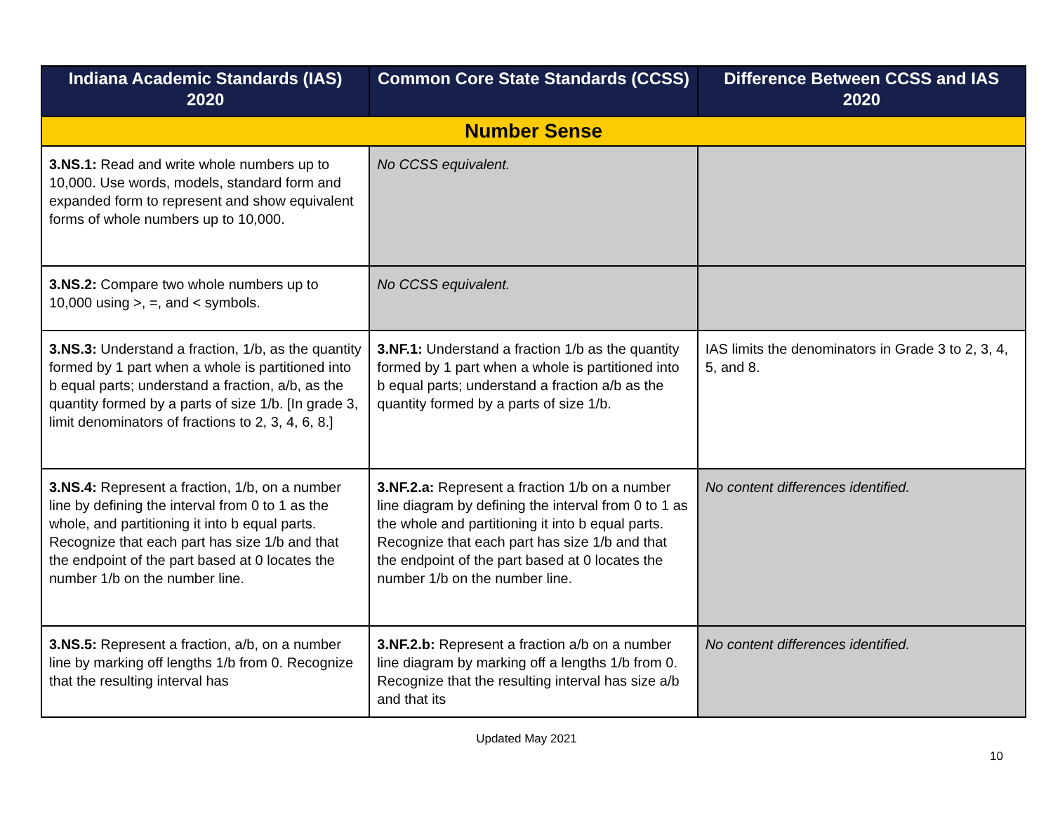| Indiana Academic Standards (IAS) 2020 | Common Core State Standards (CCSS) | Difference Between CCSS and IAS 2020 |
| --- | --- | --- |
| Number Sense | | |
| 3.NS.1: Read and write whole numbers up to 10,000. Use words, models, standard form and expanded form to represent and show equivalent forms of whole numbers up to 10,000. | No CCSS equivalent. | |
| 3.NS.2: Compare two whole numbers up to 10,000 using >, =, and < symbols. | No CCSS equivalent. | |
| 3.NS.3: Understand a fraction, 1/b, as the quantity formed by 1 part when a whole is partitioned into b equal parts; understand a fraction, a/b, as the quantity formed by a parts of size 1/b. [In grade 3, limit denominators of fractions to 2, 3, 4, 6, 8.] | 3.NF.1: Understand a fraction 1/b as the quantity formed by 1 part when a whole is partitioned into b equal parts; understand a fraction a/b as the quantity formed by a parts of size 1/b. | IAS limits the denominators in Grade 3 to 2, 3, 4, 5, and 8. |
| 3.NS.4: Represent a fraction, 1/b, on a number line by defining the interval from 0 to 1 as the whole, and partitioning it into b equal parts. Recognize that each part has size 1/b and that the endpoint of the part based at 0 locates the number 1/b on the number line. | 3.NF.2.a: Represent a fraction 1/b on a number line diagram by defining the interval from 0 to 1 as the whole and partitioning it into b equal parts. Recognize that each part has size 1/b and that the endpoint of the part based at 0 locates the number 1/b on the number line. | No content differences identified. |
| 3.NS.5: Represent a fraction, a/b, on a number line by marking off lengths 1/b from 0. Recognize that the resulting interval has | 3.NF.2.b: Represent a fraction a/b on a number line diagram by marking off a lengths 1/b from 0. Recognize that the resulting interval has size a/b and that its | No content differences identified. |
Updated May 2021
10